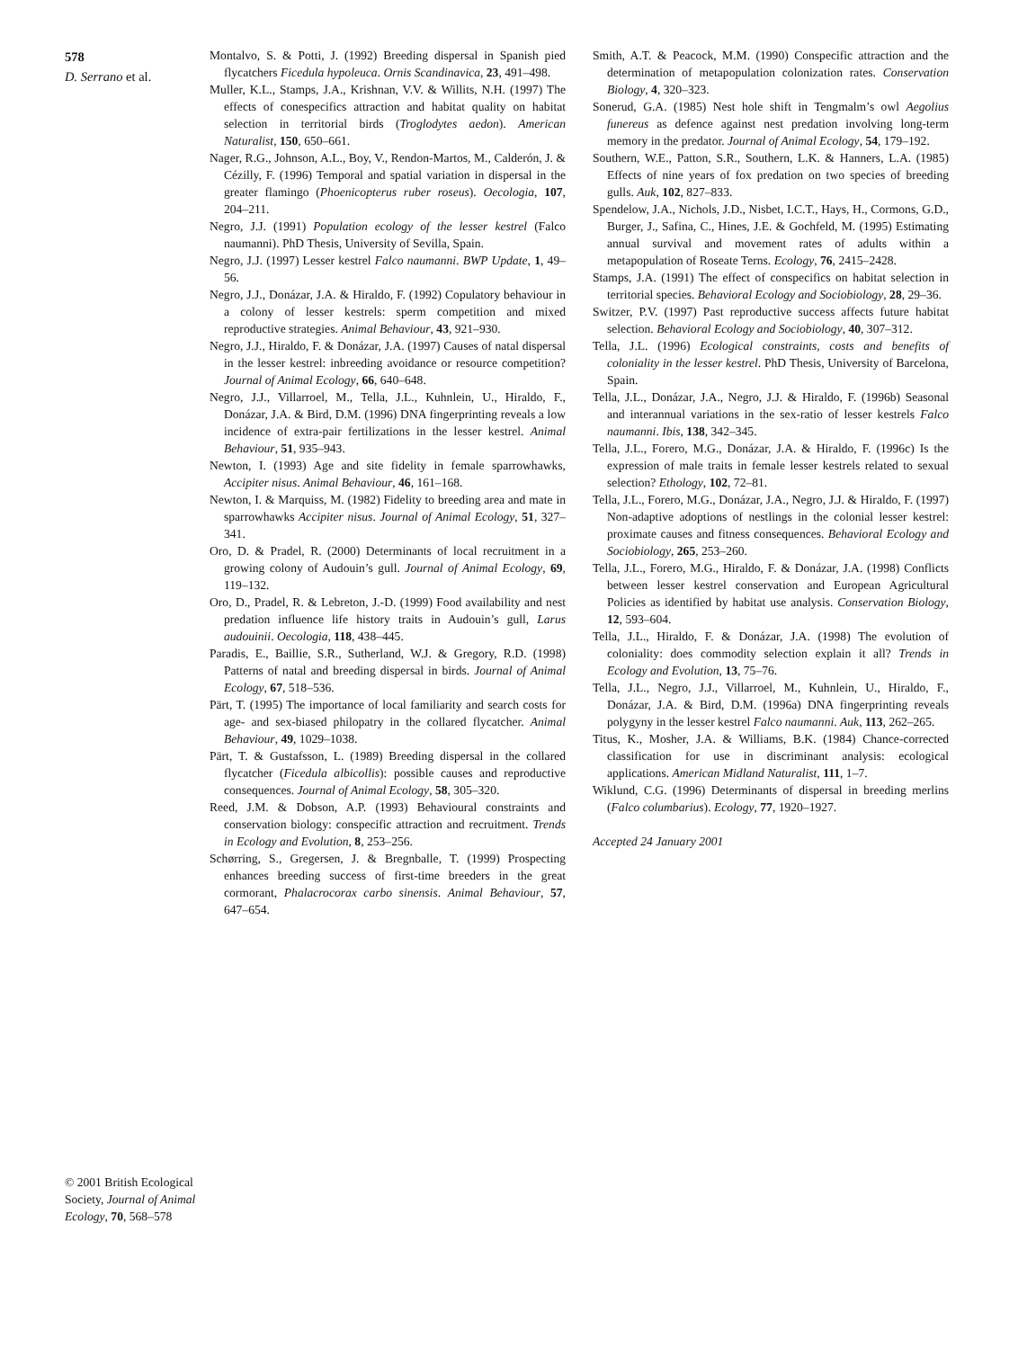578
D. Serrano et al.
Montalvo, S. & Potti, J. (1992) Breeding dispersal in Spanish pied flycatchers Ficedula hypoleuca. Ornis Scandinavica, 23, 491–498.
Muller, K.L., Stamps, J.A., Krishnan, V.V. & Willits, N.H. (1997) The effects of conespecifics attraction and habitat quality on habitat selection in territorial birds (Troglodytes aedon). American Naturalist, 150, 650–661.
Nager, R.G., Johnson, A.L., Boy, V., Rendon-Martos, M., Calderón, J. & Cézilly, F. (1996) Temporal and spatial variation in dispersal in the greater flamingo (Phoenicopterus ruber roseus). Oecologia, 107, 204–211.
Negro, J.J. (1991) Population ecology of the lesser kestrel (Falco naumanni). PhD Thesis, University of Sevilla, Spain.
Negro, J.J. (1997) Lesser kestrel Falco naumanni. BWP Update, 1, 49–56.
Negro, J.J., Donázar, J.A. & Hiraldo, F. (1992) Copulatory behaviour in a colony of lesser kestrels: sperm competition and mixed reproductive strategies. Animal Behaviour, 43, 921–930.
Negro, J.J., Hiraldo, F. & Donázar, J.A. (1997) Causes of natal dispersal in the lesser kestrel: inbreeding avoidance or resource competition? Journal of Animal Ecology, 66, 640–648.
Negro, J.J., Villarroel, M., Tella, J.L., Kuhnlein, U., Hiraldo, F., Donázar, J.A. & Bird, D.M. (1996) DNA fingerprinting reveals a low incidence of extra-pair fertilizations in the lesser kestrel. Animal Behaviour, 51, 935–943.
Newton, I. (1993) Age and site fidelity in female sparrowhawks, Accipiter nisus. Animal Behaviour, 46, 161–168.
Newton, I. & Marquiss, M. (1982) Fidelity to breeding area and mate in sparrowhawks Accipiter nisus. Journal of Animal Ecology, 51, 327–341.
Oro, D. & Pradel, R. (2000) Determinants of local recruitment in a growing colony of Audouin’s gull. Journal of Animal Ecology, 69, 119–132.
Oro, D., Pradel, R. & Lebreton, J.-D. (1999) Food availability and nest predation influence life history traits in Audouin’s gull, Larus audouinii. Oecologia, 118, 438–445.
Paradis, E., Baillie, S.R., Sutherland, W.J. & Gregory, R.D. (1998) Patterns of natal and breeding dispersal in birds. Journal of Animal Ecology, 67, 518–536.
Pärt, T. (1995) The importance of local familiarity and search costs for age- and sex-biased philopatry in the collared flycatcher. Animal Behaviour, 49, 1029–1038.
Pärt, T. & Gustafsson, L. (1989) Breeding dispersal in the collared flycatcher (Ficedula albicollis): possible causes and reproductive consequences. Journal of Animal Ecology, 58, 305–320.
Reed, J.M. & Dobson, A.P. (1993) Behavioural constraints and conservation biology: conspecific attraction and recruitment. Trends in Ecology and Evolution, 8, 253–256.
Schørring, S., Gregersen, J. & Bregnballe, T. (1999) Prospecting enhances breeding success of first-time breeders in the great cormorant, Phalacrocorax carbo sinensis. Animal Behaviour, 57, 647–654.
Smith, A.T. & Peacock, M.M. (1990) Conspecific attraction and the determination of metapopulation colonization rates. Conservation Biology, 4, 320–323.
Sonerud, G.A. (1985) Nest hole shift in Tengmalm’s owl Aegolius funereus as defence against nest predation involving long-term memory in the predator. Journal of Animal Ecology, 54, 179–192.
Southern, W.E., Patton, S.R., Southern, L.K. & Hanners, L.A. (1985) Effects of nine years of fox predation on two species of breeding gulls. Auk, 102, 827–833.
Spendelow, J.A., Nichols, J.D., Nisbet, I.C.T., Hays, H., Cormons, G.D., Burger, J., Safina, C., Hines, J.E. & Gochfeld, M. (1995) Estimating annual survival and movement rates of adults within a metapopulation of Roseate Terns. Ecology, 76, 2415–2428.
Stamps, J.A. (1991) The effect of conspecifics on habitat selection in territorial species. Behavioral Ecology and Sociobiology, 28, 29–36.
Switzer, P.V. (1997) Past reproductive success affects future habitat selection. Behavioral Ecology and Sociobiology, 40, 307–312.
Tella, J.L. (1996) Ecological constraints, costs and benefits of coloniality in the lesser kestrel. PhD Thesis, University of Barcelona, Spain.
Tella, J.L., Donázar, J.A., Negro, J.J. & Hiraldo, F. (1996b) Seasonal and interannual variations in the sex-ratio of lesser kestrels Falco naumanni. Ibis, 138, 342–345.
Tella, J.L., Forero, M.G., Donázar, J.A. & Hiraldo, F. (1996c) Is the expression of male traits in female lesser kestrels related to sexual selection? Ethology, 102, 72–81.
Tella, J.L., Forero, M.G., Donázar, J.A., Negro, J.J. & Hiraldo, F. (1997) Non-adaptive adoptions of nestlings in the colonial lesser kestrel: proximate causes and fitness consequences. Behavioral Ecology and Sociobiology, 265, 253–260.
Tella, J.L., Forero, M.G., Hiraldo, F. & Donázar, J.A. (1998) Conflicts between lesser kestrel conservation and European Agricultural Policies as identified by habitat use analysis. Conservation Biology, 12, 593–604.
Tella, J.L., Hiraldo, F. & Donázar, J.A. (1998) The evolution of coloniality: does commodity selection explain it all? Trends in Ecology and Evolution, 13, 75–76.
Tella, J.L., Negro, J.J., Villarroel, M., Kuhnlein, U., Hiraldo, F., Donázar, J.A. & Bird, D.M. (1996a) DNA fingerprinting reveals polygyny in the lesser kestrel Falco naumanni. Auk, 113, 262–265.
Titus, K., Mosher, J.A. & Williams, B.K. (1984) Chance-corrected classification for use in discriminant analysis: ecological applications. American Midland Naturalist, 111, 1–7.
Wiklund, C.G. (1996) Determinants of dispersal in breeding merlins (Falco columbarius). Ecology, 77, 1920–1927.
Accepted 24 January 2001
© 2001 British Ecological Society, Journal of Animal Ecology, 70, 568–578